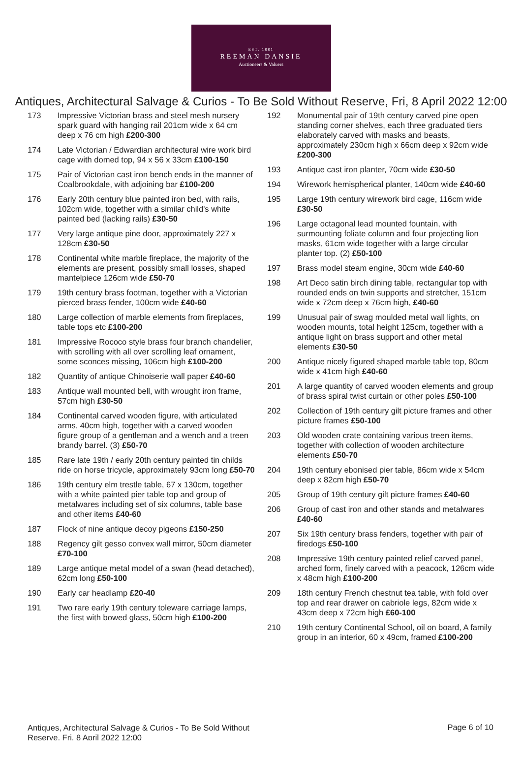EST. 1881
REEMAN DANSIE
Auctioneers & Valuers
Antiques, Architectural Salvage & Curios - To Be Sold Without Reserve, Fri, 8 April 2022 12:00
173 Impressive Victorian brass and steel mesh nursery spark guard with hanging rail 201cm wide x 64 cm deep x 76 cm high £200-300
174 Late Victorian / Edwardian architectural wire work bird cage with domed top, 94 x 56 x 33cm £100-150
175 Pair of Victorian cast iron bench ends in the manner of Coalbrookdale, with adjoining bar £100-200
176 Early 20th century blue painted iron bed, with rails, 102cm wide, together with a similar child's white painted bed (lacking rails) £30-50
177 Very large antique pine door, approximately 227 x 128cm £30-50
178 Continental white marble fireplace, the majority of the elements are present, possibly small losses, shaped mantelpiece 126cm wide £50-70
179 19th century brass footman, together with a Victorian pierced brass fender, 100cm wide £40-60
180 Large collection of marble elements from fireplaces, table tops etc £100-200
181 Impressive Rococo style brass four branch chandelier, with scrolling with all over scrolling leaf ornament, some sconces missing, 106cm high £100-200
182 Quantity of antique Chinoiserie wall paper £40-60
183 Antique wall mounted bell, with wrought iron frame, 57cm high £30-50
184 Continental carved wooden figure, with articulated arms, 40cm high, together with a carved wooden figure group of a gentleman and a wench and a treen brandy barrel. (3) £50-70
185 Rare late 19th / early 20th century painted tin childs ride on horse tricycle, approximately 93cm long £50-70
186 19th century elm trestle table, 67 x 130cm, together with a white painted pier table top and group of metalwares including set of six columns, table base and other items £40-60
187 Flock of nine antique decoy pigeons £150-250
188 Regency gilt gesso convex wall mirror, 50cm diameter £70-100
189 Large antique metal model of a swan (head detached), 62cm long £50-100
190 Early car headlamp £20-40
191 Two rare early 19th century toleware carriage lamps, the first with bowed glass, 50cm high £100-200
192 Monumental pair of 19th century carved pine open standing corner shelves, each three graduated tiers elaborately carved with masks and beasts, approximately 230cm high x 66cm deep x 92cm wide £200-300
193 Antique cast iron planter, 70cm wide £30-50
194 Wirework hemispherical planter, 140cm wide £40-60
195 Large 19th century wirework bird cage, 116cm wide £30-50
196 Large octagonal lead mounted fountain, with surmounting foliate column and four projecting lion masks, 61cm wide together with a large circular planter top. (2) £50-100
197 Brass model steam engine, 30cm wide £40-60
198 Art Deco satin birch dining table, rectangular top with rounded ends on twin supports and stretcher, 151cm wide x 72cm deep x 76cm high, £40-60
199 Unusual pair of swag moulded metal wall lights, on wooden mounts, total height 125cm, together with a antique light on brass support and other metal elements £30-50
200 Antique nicely figured shaped marble table top, 80cm wide x 41cm high £40-60
201 A large quantity of carved wooden elements and group of brass spiral twist curtain or other poles £50-100
202 Collection of 19th century gilt picture frames and other picture frames £50-100
203 Old wooden crate containing various treen items, together with collection of wooden architecture elements £50-70
204 19th century ebonised pier table, 86cm wide x 54cm deep x 82cm high £50-70
205 Group of 19th century gilt picture frames £40-60
206 Group of cast iron and other stands and metalwares £40-60
207 Six 19th century brass fenders, together with pair of firedogs £50-100
208 Impressive 19th century painted relief carved panel, arched form, finely carved with a peacock, 126cm wide x 48cm high £100-200
209 18th century French chestnut tea table, with fold over top and rear drawer on cabriole legs, 82cm wide x 43cm deep x 72cm high £60-100
210 19th century Continental School, oil on board, A family group in an interior, 60 x 49cm, framed £100-200
Antiques, Architectural Salvage & Curios - To Be Sold Without Reserve, Fri, 8 April 2022 12:00
Page 6 of 10